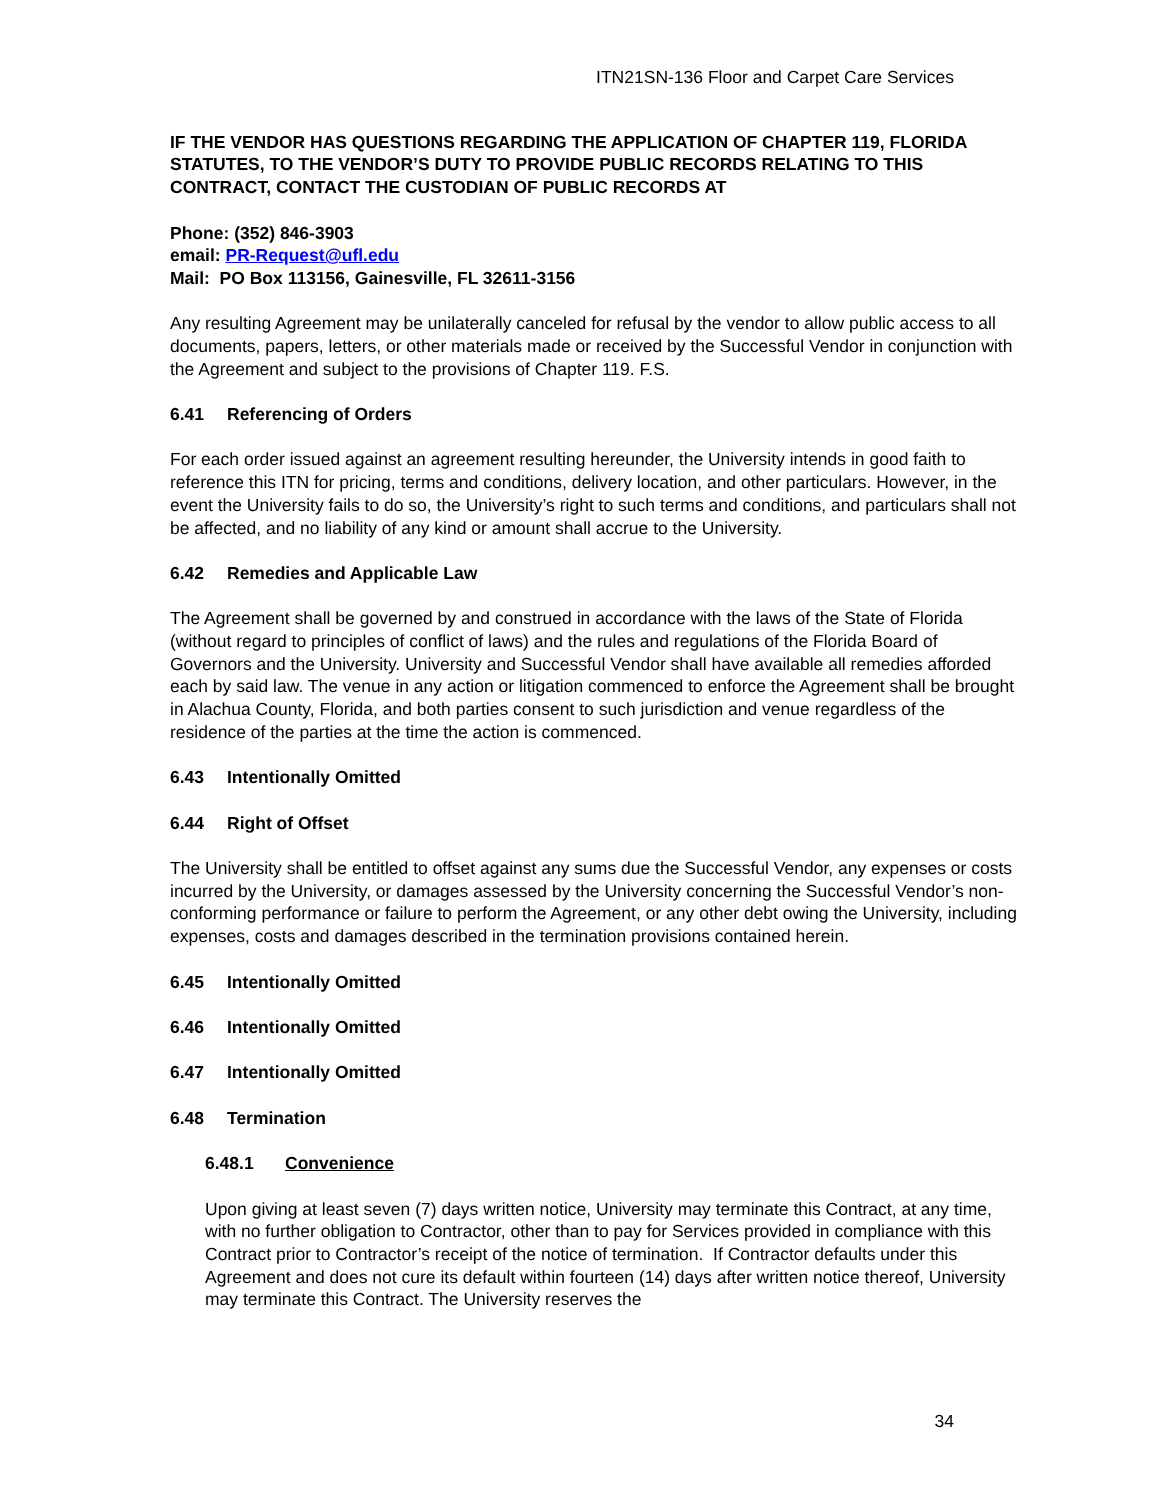ITN21SN-136 Floor and Carpet Care Services
IF THE VENDOR HAS QUESTIONS REGARDING THE APPLICATION OF CHAPTER 119, FLORIDA STATUTES, TO THE VENDOR’S DUTY TO PROVIDE PUBLIC RECORDS RELATING TO THIS CONTRACT, CONTACT THE CUSTODIAN OF PUBLIC RECORDS AT
Phone: (352) 846-3903
email: PR-Request@ufl.edu
Mail: PO Box 113156, Gainesville, FL 32611-3156
Any resulting Agreement may be unilaterally canceled for refusal by the vendor to allow public access to all documents, papers, letters, or other materials made or received by the Successful Vendor in conjunction with the Agreement and subject to the provisions of Chapter 119. F.S.
6.41 Referencing of Orders
For each order issued against an agreement resulting hereunder, the University intends in good faith to reference this ITN for pricing, terms and conditions, delivery location, and other particulars. However, in the event the University fails to do so, the University’s right to such terms and conditions, and particulars shall not be affected, and no liability of any kind or amount shall accrue to the University.
6.42 Remedies and Applicable Law
The Agreement shall be governed by and construed in accordance with the laws of the State of Florida (without regard to principles of conflict of laws) and the rules and regulations of the Florida Board of Governors and the University. University and Successful Vendor shall have available all remedies afforded each by said law. The venue in any action or litigation commenced to enforce the Agreement shall be brought in Alachua County, Florida, and both parties consent to such jurisdiction and venue regardless of the residence of the parties at the time the action is commenced.
6.43 Intentionally Omitted
6.44 Right of Offset
The University shall be entitled to offset against any sums due the Successful Vendor, any expenses or costs incurred by the University, or damages assessed by the University concerning the Successful Vendor’s non-conforming performance or failure to perform the Agreement, or any other debt owing the University, including expenses, costs and damages described in the termination provisions contained herein.
6.45 Intentionally Omitted
6.46 Intentionally Omitted
6.47 Intentionally Omitted
6.48 Termination
6.48.1 Convenience
Upon giving at least seven (7) days written notice, University may terminate this Contract, at any time, with no further obligation to Contractor, other than to pay for Services provided in compliance with this Contract prior to Contractor’s receipt of the notice of termination. If Contractor defaults under this Agreement and does not cure its default within fourteen (14) days after written notice thereof, University may terminate this Contract. The University reserves the
34